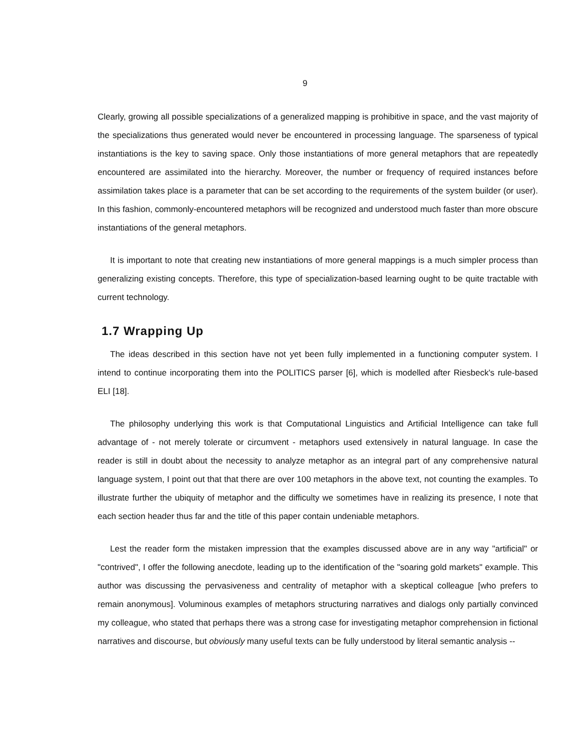9
Clearly, growing all possible specializations of a generalized mapping is prohibitive in space, and the vast majority of the specializations thus generated would never be encountered in processing language. The sparseness of typical instantiations is the key to saving space. Only those instantiations of more general metaphors that are repeatedly encountered are assimilated into the hierarchy. Moreover, the number or frequency of required instances before assimilation takes place is a parameter that can be set according to the requirements of the system builder (or user). In this fashion, commonly-encountered metaphors will be recognized and understood much faster than more obscure instantiations of the general metaphors.
It is important to note that creating new instantiations of more general mappings is a much simpler process than generalizing existing concepts. Therefore, this type of specialization-based learning ought to be quite tractable with current technology.
1.7 Wrapping Up
The ideas described in this section have not yet been fully implemented in a functioning computer system. I intend to continue incorporating them into the POLITICS parser [6], which is modelled after Riesbeck's rule-based ELI [18].
The philosophy underlying this work is that Computational Linguistics and Artificial Intelligence can take full advantage of - not merely tolerate or circumvent - metaphors used extensively in natural language. In case the reader is still in doubt about the necessity to analyze metaphor as an integral part of any comprehensive natural language system, I point out that that there are over 100 metaphors in the above text, not counting the examples. To illustrate further the ubiquity of metaphor and the difficulty we sometimes have in realizing its presence, I note that each section header thus far and the title of this paper contain undeniable metaphors.
Lest the reader form the mistaken impression that the examples discussed above are in any way "artificial" or "contrived", I offer the following anecdote, leading up to the identification of the "soaring gold markets" example. This author was discussing the pervasiveness and centrality of metaphor with a skeptical colleague [who prefers to remain anonymous]. Voluminous examples of metaphors structuring narratives and dialogs only partially convinced my colleague, who stated that perhaps there was a strong case for investigating metaphor comprehension in fictional narratives and discourse, but obviously many useful texts can be fully understood by literal semantic analysis --